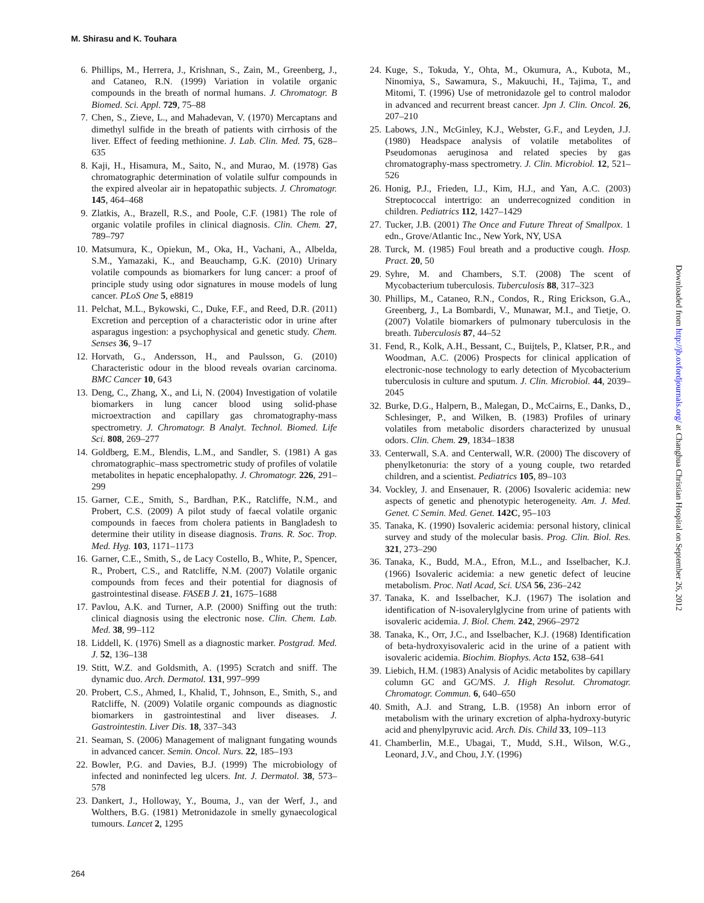M. Shirasu and K. Touhara
6. Phillips, M., Herrera, J., Krishnan, S., Zain, M., Greenberg, J., and Cataneo, R.N. (1999) Variation in volatile organic compounds in the breath of normal humans. J. Chromatogr. B Biomed. Sci. Appl. 729, 75–88
7. Chen, S., Zieve, L., and Mahadevan, V. (1970) Mercaptans and dimethyl sulfide in the breath of patients with cirrhosis of the liver. Effect of feeding methionine. J. Lab. Clin. Med. 75, 628–635
8. Kaji, H., Hisamura, M., Saito, N., and Murao, M. (1978) Gas chromatographic determination of volatile sulfur compounds in the expired alveolar air in hepatopathic subjects. J. Chromatogr. 145, 464–468
9. Zlatkis, A., Brazell, R.S., and Poole, C.F. (1981) The role of organic volatile profiles in clinical diagnosis. Clin. Chem. 27, 789–797
10. Matsumura, K., Opiekun, M., Oka, H., Vachani, A., Albelda, S.M., Yamazaki, K., and Beauchamp, G.K. (2010) Urinary volatile compounds as biomarkers for lung cancer: a proof of principle study using odor signatures in mouse models of lung cancer. PLoS One 5, e8819
11. Pelchat, M.L., Bykowski, C., Duke, F.F., and Reed, D.R. (2011) Excretion and perception of a characteristic odor in urine after asparagus ingestion: a psychophysical and genetic study. Chem. Senses 36, 9–17
12. Horvath, G., Andersson, H., and Paulsson, G. (2010) Characteristic odour in the blood reveals ovarian carcinoma. BMC Cancer 10, 643
13. Deng, C., Zhang, X., and Li, N. (2004) Investigation of volatile biomarkers in lung cancer blood using solid-phase microextraction and capillary gas chromatography-mass spectrometry. J. Chromatogr. B Analyt. Technol. Biomed. Life Sci. 808, 269–277
14. Goldberg, E.M., Blendis, L.M., and Sandler, S. (1981) A gas chromatographic–mass spectrometric study of profiles of volatile metabolites in hepatic encephalopathy. J. Chromatogr. 226, 291–299
15. Garner, C.E., Smith, S., Bardhan, P.K., Ratcliffe, N.M., and Probert, C.S. (2009) A pilot study of faecal volatile organic compounds in faeces from cholera patients in Bangladesh to determine their utility in disease diagnosis. Trans. R. Soc. Trop. Med. Hyg. 103, 1171–1173
16. Garner, C.E., Smith, S., de Lacy Costello, B., White, P., Spencer, R., Probert, C.S., and Ratcliffe, N.M. (2007) Volatile organic compounds from feces and their potential for diagnosis of gastrointestinal disease. FASEB J. 21, 1675–1688
17. Pavlou, A.K. and Turner, A.P. (2000) Sniffing out the truth: clinical diagnosis using the electronic nose. Clin. Chem. Lab. Med. 38, 99–112
18. Liddell, K. (1976) Smell as a diagnostic marker. Postgrad. Med. J. 52, 136–138
19. Stitt, W.Z. and Goldsmith, A. (1995) Scratch and sniff. The dynamic duo. Arch. Dermatol. 131, 997–999
20. Probert, C.S., Ahmed, I., Khalid, T., Johnson, E., Smith, S., and Ratcliffe, N. (2009) Volatile organic compounds as diagnostic biomarkers in gastrointestinal and liver diseases. J. Gastrointestin. Liver Dis. 18, 337–343
21. Seaman, S. (2006) Management of malignant fungating wounds in advanced cancer. Semin. Oncol. Nurs. 22, 185–193
22. Bowler, P.G. and Davies, B.J. (1999) The microbiology of infected and noninfected leg ulcers. Int. J. Dermatol. 38, 573–578
23. Dankert, J., Holloway, Y., Bouma, J., van der Werf, J., and Wolthers, B.G. (1981) Metronidazole in smelly gynaecological tumours. Lancet 2, 1295
24. Kuge, S., Tokuda, Y., Ohta, M., Okumura, A., Kubota, M., Ninomiya, S., Sawamura, S., Makuuchi, H., Tajima, T., and Mitomi, T. (1996) Use of metronidazole gel to control malodor in advanced and recurrent breast cancer. Jpn J. Clin. Oncol. 26, 207–210
25. Labows, J.N., McGinley, K.J., Webster, G.F., and Leyden, J.J. (1980) Headspace analysis of volatile metabolites of Pseudomonas aeruginosa and related species by gas chromatography-mass spectrometry. J. Clin. Microbiol. 12, 521–526
26. Honig, P.J., Frieden, I.J., Kim, H.J., and Yan, A.C. (2003) Streptococcal intertrigo: an underrecognized condition in children. Pediatrics 112, 1427–1429
27. Tucker, J.B. (2001) The Once and Future Threat of Smallpox. 1 edn., Grove/Atlantic Inc., New York, NY, USA
28. Turck, M. (1985) Foul breath and a productive cough. Hosp. Pract. 20, 50
29. Syhre, M. and Chambers, S.T. (2008) The scent of Mycobacterium tuberculosis. Tuberculosis 88, 317–323
30. Phillips, M., Cataneo, R.N., Condos, R., Ring Erickson, G.A., Greenberg, J., La Bombardi, V., Munawar, M.I., and Tietje, O. (2007) Volatile biomarkers of pulmonary tuberculosis in the breath. Tuberculosis 87, 44–52
31. Fend, R., Kolk, A.H., Bessant, C., Buijtels, P., Klatser, P.R., and Woodman, A.C. (2006) Prospects for clinical application of electronic-nose technology to early detection of Mycobacterium tuberculosis in culture and sputum. J. Clin. Microbiol. 44, 2039–2045
32. Burke, D.G., Halpern, B., Malegan, D., McCairns, E., Danks, D., Schlesinger, P., and Wilken, B. (1983) Profiles of urinary volatiles from metabolic disorders characterized by unusual odors. Clin. Chem. 29, 1834–1838
33. Centerwall, S.A. and Centerwall, W.R. (2000) The discovery of phenylketonuria: the story of a young couple, two retarded children, and a scientist. Pediatrics 105, 89–103
34. Vockley, J. and Ensenauer, R. (2006) Isovaleric acidemia: new aspects of genetic and phenotypic heterogeneity. Am. J. Med. Genet. C Semin. Med. Genet. 142C, 95–103
35. Tanaka, K. (1990) Isovaleric acidemia: personal history, clinical survey and study of the molecular basis. Prog. Clin. Biol. Res. 321, 273–290
36. Tanaka, K., Budd, M.A., Efron, M.L., and Isselbacher, K.J. (1966) Isovaleric acidemia: a new genetic defect of leucine metabolism. Proc. Natl Acad, Sci. USA 56, 236–242
37. Tanaka, K. and Isselbacher, K.J. (1967) The isolation and identification of N-isovalerylglycine from urine of patients with isovaleric acidemia. J. Biol. Chem. 242, 2966–2972
38. Tanaka, K., Orr, J.C., and Isselbacher, K.J. (1968) Identification of beta-hydroxyisovaleric acid in the urine of a patient with isovaleric acidemia. Biochim. Biophys. Acta 152, 638–641
39. Liebich, H.M. (1983) Analysis of Acidic metabolites by capillary column GC and GC/MS. J. High Resolut. Chromatogr. Chromatogr. Commun. 6, 640–650
40. Smith, A.J. and Strang, L.B. (1958) An inborn error of metabolism with the urinary excretion of alpha-hydroxy-butyric acid and phenylpyruvic acid. Arch. Dis. Child 33, 109–113
41. Chamberlin, M.E., Ubagai, T., Mudd, S.H., Wilson, W.G., Leonard, J.V., and Chou, J.Y. (1996)
264
Downloaded from http://jb.oxfordjournals.org/ at Changhua Christian Hospital on September 26, 2012